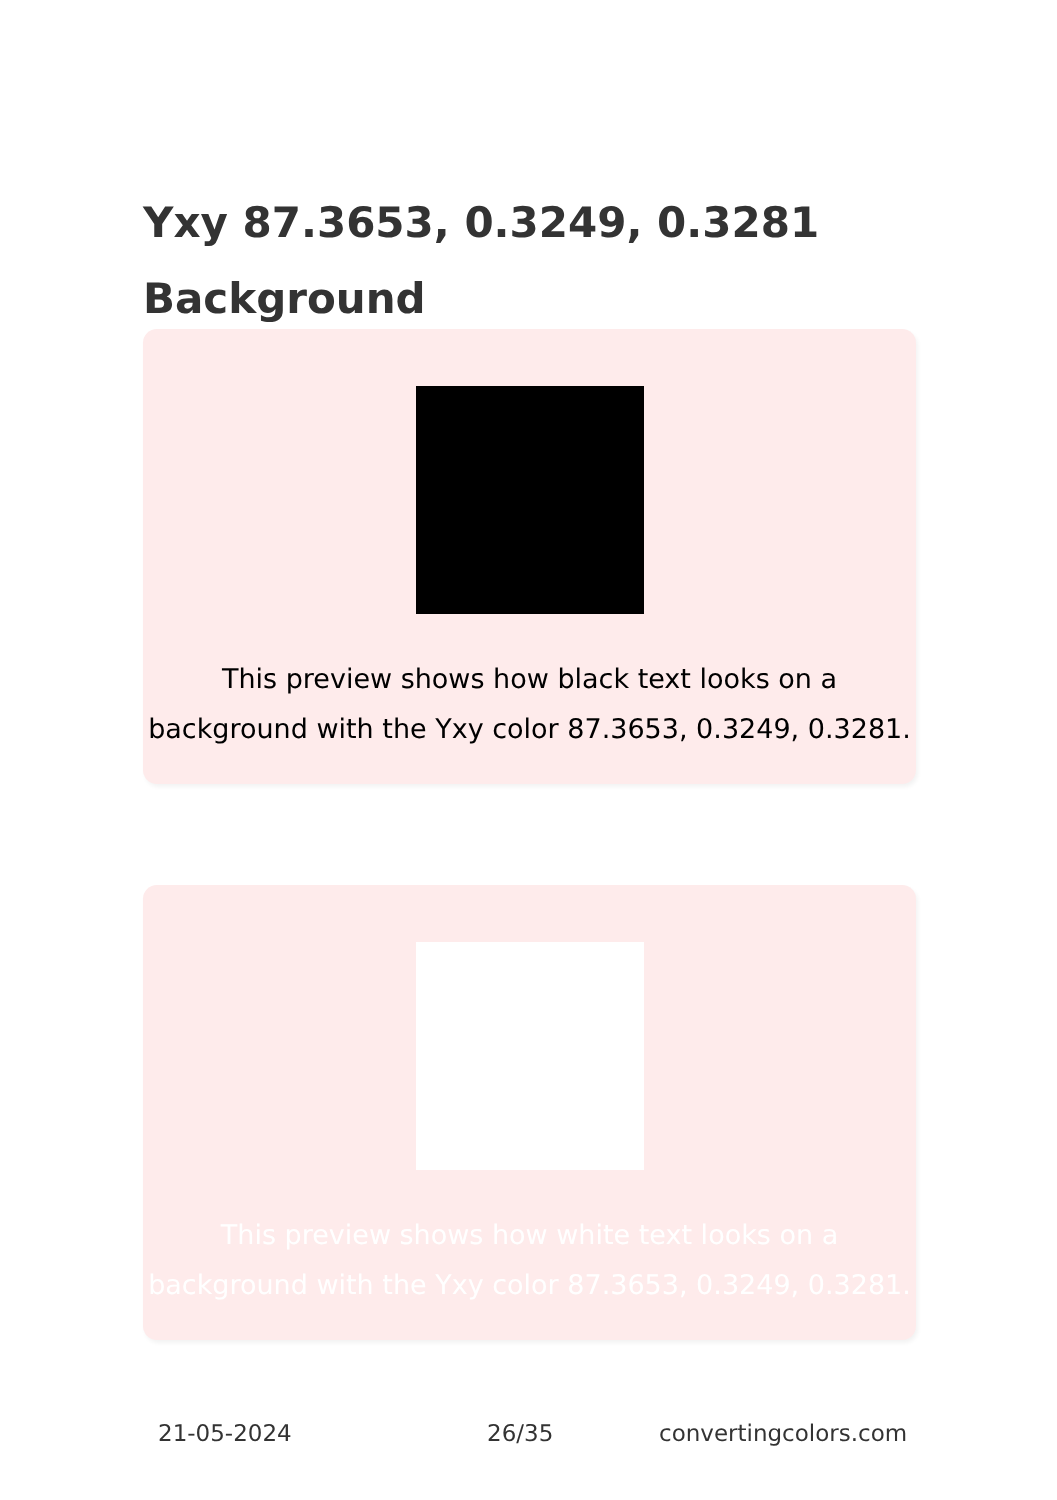Yxy 87.3653, 0.3249, 0.3281
Background
This preview shows how black text looks on a
background with the Yxy color 87.3653, 0.3249, 0.3281.
This preview shows how white text looks on a
background with the Yxy color 87.3653, 0.3249, 0.3281.
21-05-2024 26/35 convertingcolors.com